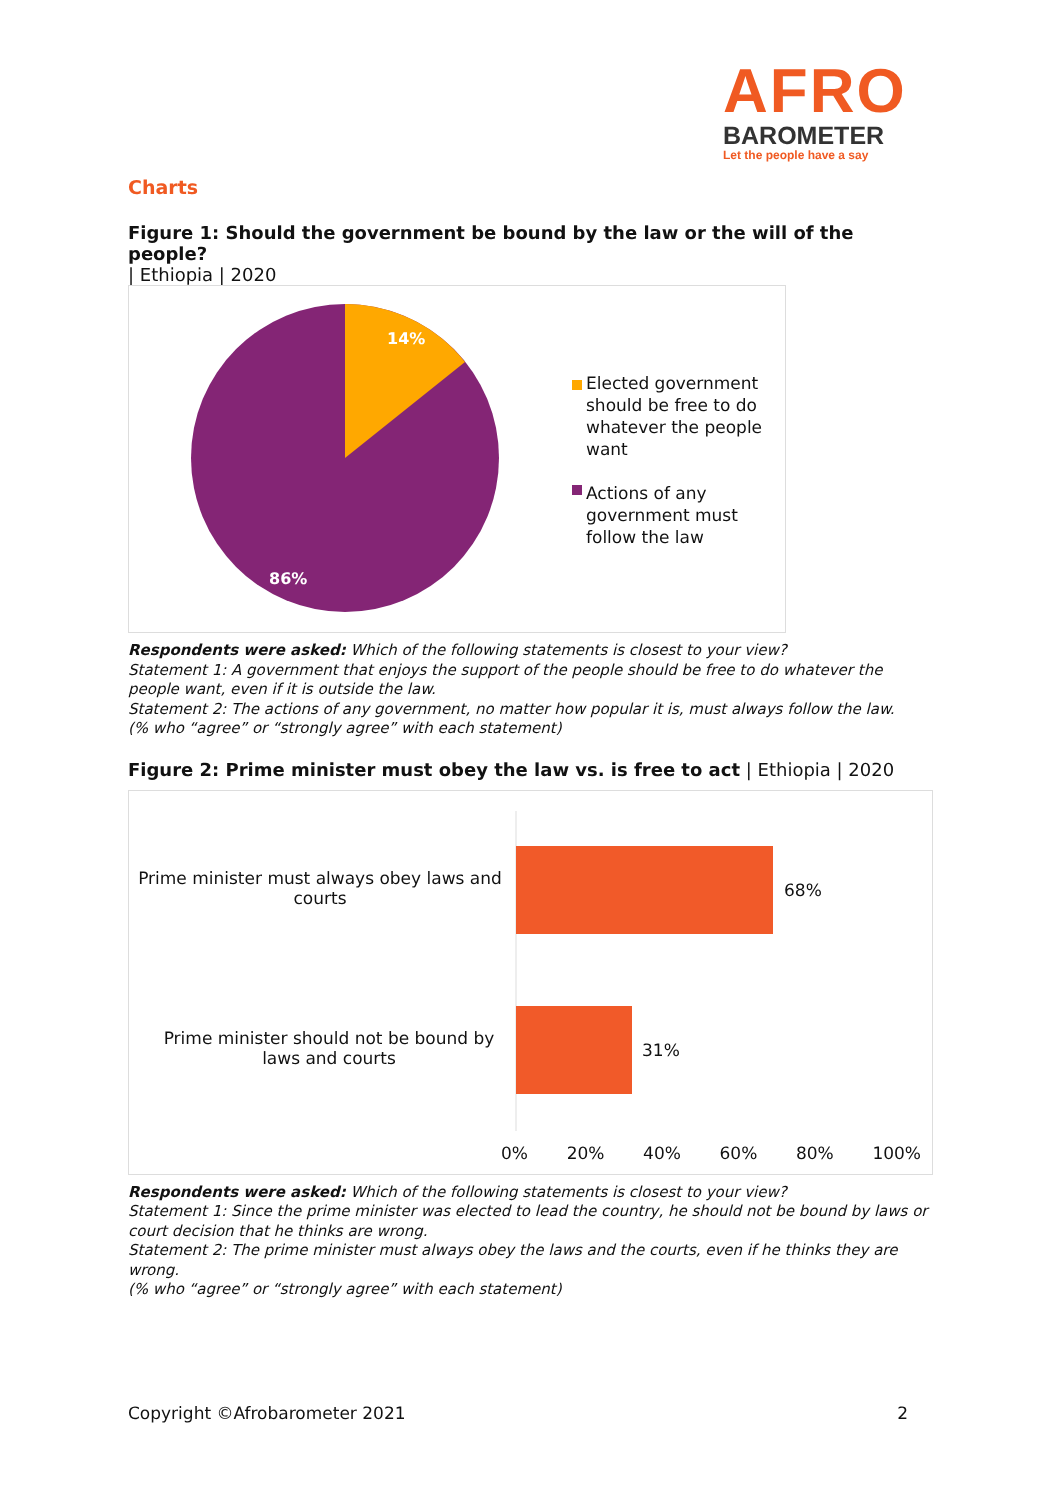AFRO
BAROMETER
Let the people have a say
Charts
Figure 1: Should the government be bound by the law or the will of the people?
| Ethiopia | 2020
14%
86%
Elected government should be free to do whatever the people want
Actions of any government must follow the law
Respondents were asked: Which of the following statements is closest to your view?
Statement 1: A government that enjoys the support of the people should be free to do whatever the people want, even if it is outside the law.
Statement 2: The actions of any government, no matter how popular it is, must always follow the law.
(% who “agree” or “strongly agree” with each statement)
Figure 2: Prime minister must obey the law vs. is free to act | Ethiopia | 2020
Prime minister must always obey laws and courts
68%
Prime minister should not be bound by laws and courts
31%
0% 20% 40% 60% 80% 100%
Respondents were asked: Which of the following statements is closest to your view?
Statement 1: Since the prime minister was elected to lead the country, he should not be bound by laws or court decision that he thinks are wrong.
Statement 2: The prime minister must always obey the laws and the courts, even if he thinks they are wrong.
(% who “agree” or “strongly agree” with each statement)
Copyright ©Afrobarometer 2021 2